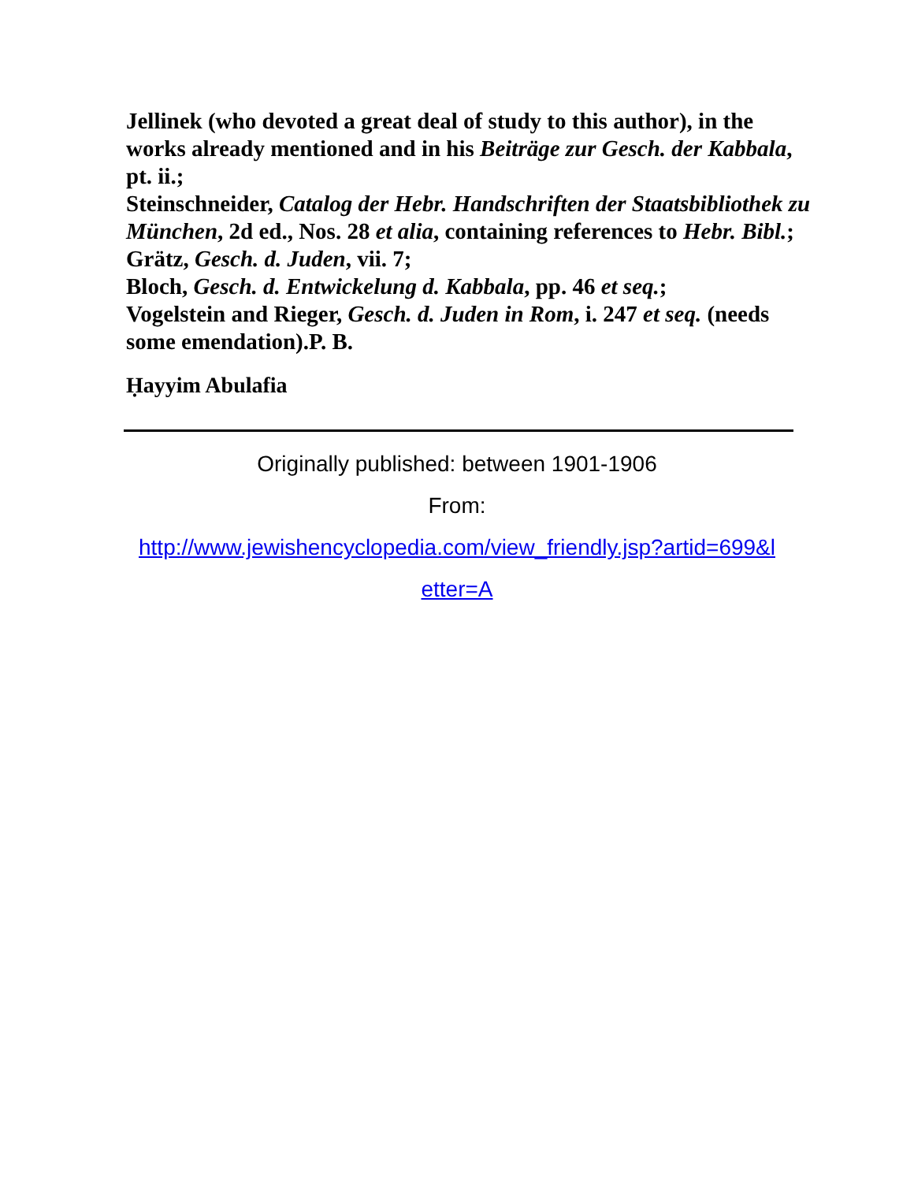Jellinek (who devoted a great deal of study to this author), in the works already mentioned and in his Beiträge zur Gesch. der Kabbala, pt. ii.;
Steinschneider, Catalog der Hebr. Handschriften der Staatsbibliothek zu München, 2d ed., Nos. 28 et alia, containing references to Hebr. Bibl.;
Grätz, Gesch. d. Juden, vii. 7;
Bloch, Gesch. d. Entwickelung d. Kabbala, pp. 46 et seq.;
Vogelstein and Rieger, Gesch. d. Juden in Rom, i. 247 et seq. (needs some emendation).P. B.
Ḥayyim Abulafia
Originally published: between 1901-1906
From:
http://www.jewishencyclopedia.com/view_friendly.jsp?artid=699&l
etter=A